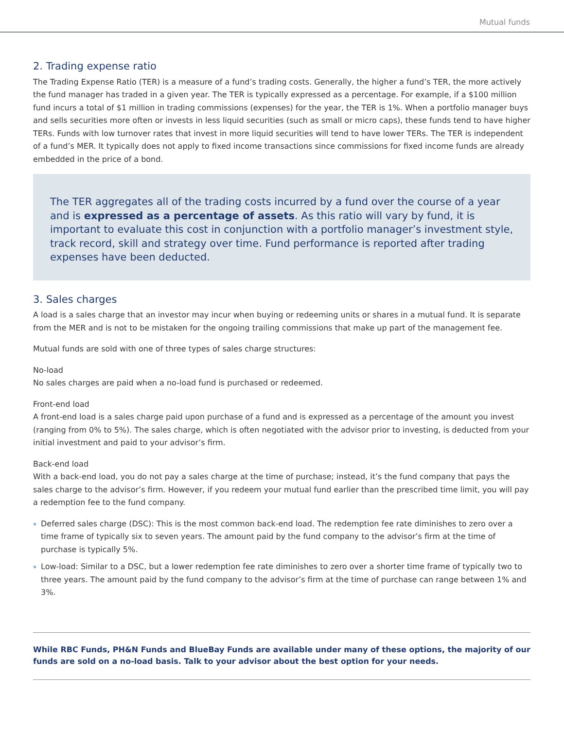Mutual funds
2. Trading expense ratio
The Trading Expense Ratio (TER) is a measure of a fund’s trading costs. Generally, the higher a fund’s TER, the more actively the fund manager has traded in a given year. The TER is typically expressed as a percentage. For example, if a $100 million fund incurs a total of $1 million in trading commissions (expenses) for the year, the TER is 1%. When a portfolio manager buys and sells securities more often or invests in less liquid securities (such as small or micro caps), these funds tend to have higher TERs. Funds with low turnover rates that invest in more liquid securities will tend to have lower TERs. The TER is independent of a fund’s MER. It typically does not apply to fixed income transactions since commissions for fixed income funds are already embedded in the price of a bond.
The TER aggregates all of the trading costs incurred by a fund over the course of a year and is expressed as a percentage of assets. As this ratio will vary by fund, it is important to evaluate this cost in conjunction with a portfolio manager’s investment style, track record, skill and strategy over time. Fund performance is reported after trading expenses have been deducted.
3. Sales charges
A load is a sales charge that an investor may incur when buying or redeeming units or shares in a mutual fund. It is separate from the MER and is not to be mistaken for the ongoing trailing commissions that make up part of the management fee.
Mutual funds are sold with one of three types of sales charge structures:
No-load
No sales charges are paid when a no-load fund is purchased or redeemed.
Front-end load
A front-end load is a sales charge paid upon purchase of a fund and is expressed as a percentage of the amount you invest (ranging from 0% to 5%). The sales charge, which is often negotiated with the advisor prior to investing, is deducted from your initial investment and paid to your advisor’s firm.
Back-end load
With a back-end load, you do not pay a sales charge at the time of purchase; instead, it’s the fund company that pays the sales charge to the advisor’s firm. However, if you redeem your mutual fund earlier than the prescribed time limit, you will pay a redemption fee to the fund company.
Deferred sales charge (DSC): This is the most common back-end load. The redemption fee rate diminishes to zero over a time frame of typically six to seven years. The amount paid by the fund company to the advisor’s firm at the time of purchase is typically 5%.
Low-load: Similar to a DSC, but a lower redemption fee rate diminishes to zero over a shorter time frame of typically two to three years. The amount paid by the fund company to the advisor’s firm at the time of purchase can range between 1% and 3%.
While RBC Funds, PH&N Funds and BlueBay Funds are available under many of these options, the majority of our funds are sold on a no-load basis. Talk to your advisor about the best option for your needs.